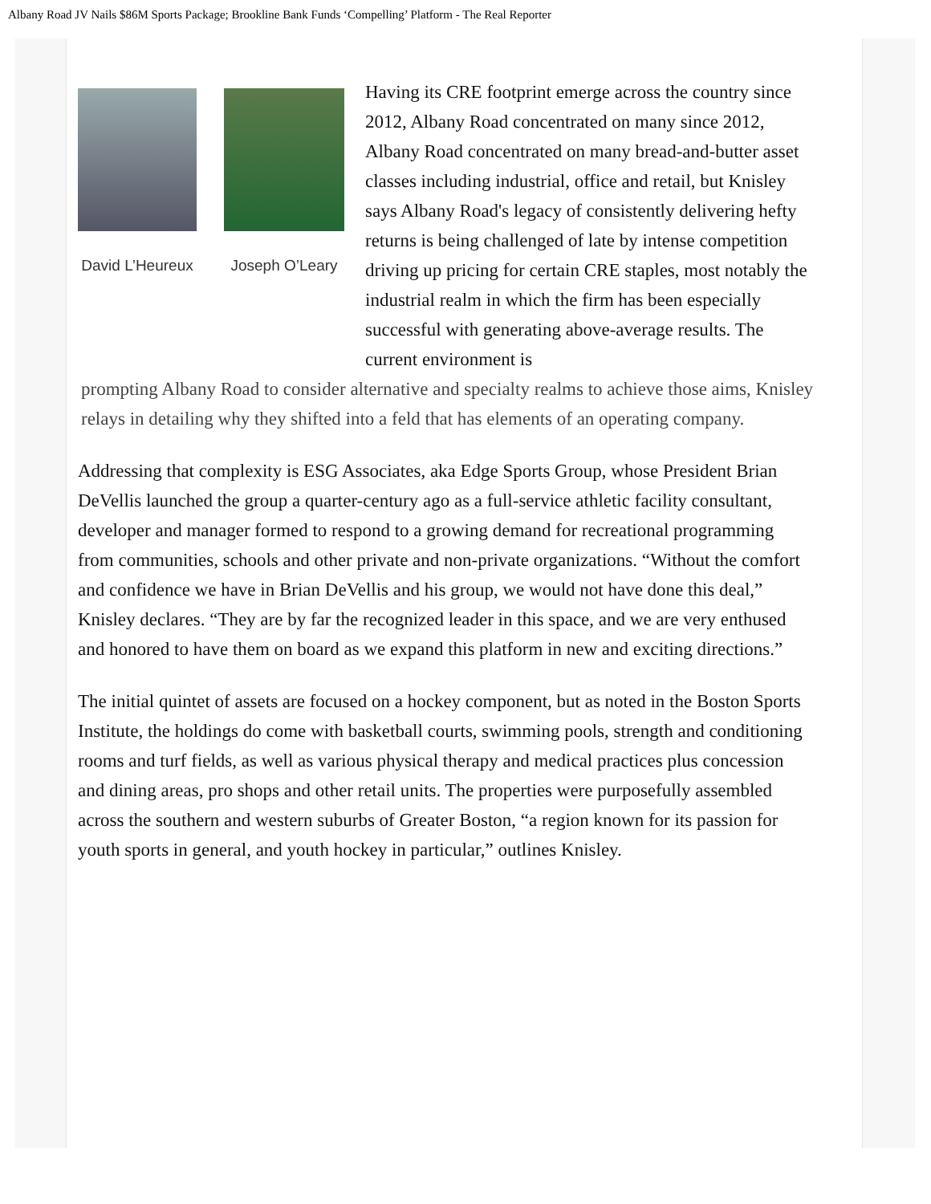Albany Road JV Nails $86M Sports Package; Brookline Bank Funds ‘Compelling’ Platform - The Real Reporter
David L’Heureux Joseph O’Leary
Having its CRE footprint emerge across the country since 2012, Albany Road concentrated on many since 2012, Albany Road concentrated on many bread-and-butter asset classes including industrial, office and retail, but Knisley says Albany Road's legacy of consistently delivering hefty returns is being challenged of late by intense competition driving up pricing for certain CRE staples, most notably the industrial realm in which the firm has been especially successful with generating above-average results. The current environment is
prompting Albany Road to consider alternative and specialty realms to achieve those aims, Knisley relays in detailing why they shifted into a feld that has elements of an operating company.
Addressing that complexity is ESG Associates, aka Edge Sports Group, whose President Brian DeVellis launched the group a quarter-century ago as a full-service athletic facility consultant, developer and manager formed to respond to a growing demand for recreational programming from communities, schools and other private and non-private organizations. “Without the comfort and confidence we have in Brian DeVellis and his group, we would not have done this deal,” Knisley declares. “They are by far the recognized leader in this space, and we are very enthused and honored to have them on board as we expand this platform in new and exciting directions.”
The initial quintet of assets are focused on a hockey component, but as noted in the Boston Sports Institute, the holdings do come with basketball courts, swimming pools, strength and conditioning rooms and turf fields, as well as various physical therapy and medical practices plus concession and dining areas, pro shops and other retail units. The properties were purposefully assembled across the southern and western suburbs of Greater Boston, “a region known for its passion for youth sports in general, and youth hockey in particular,” outlines Knisley.